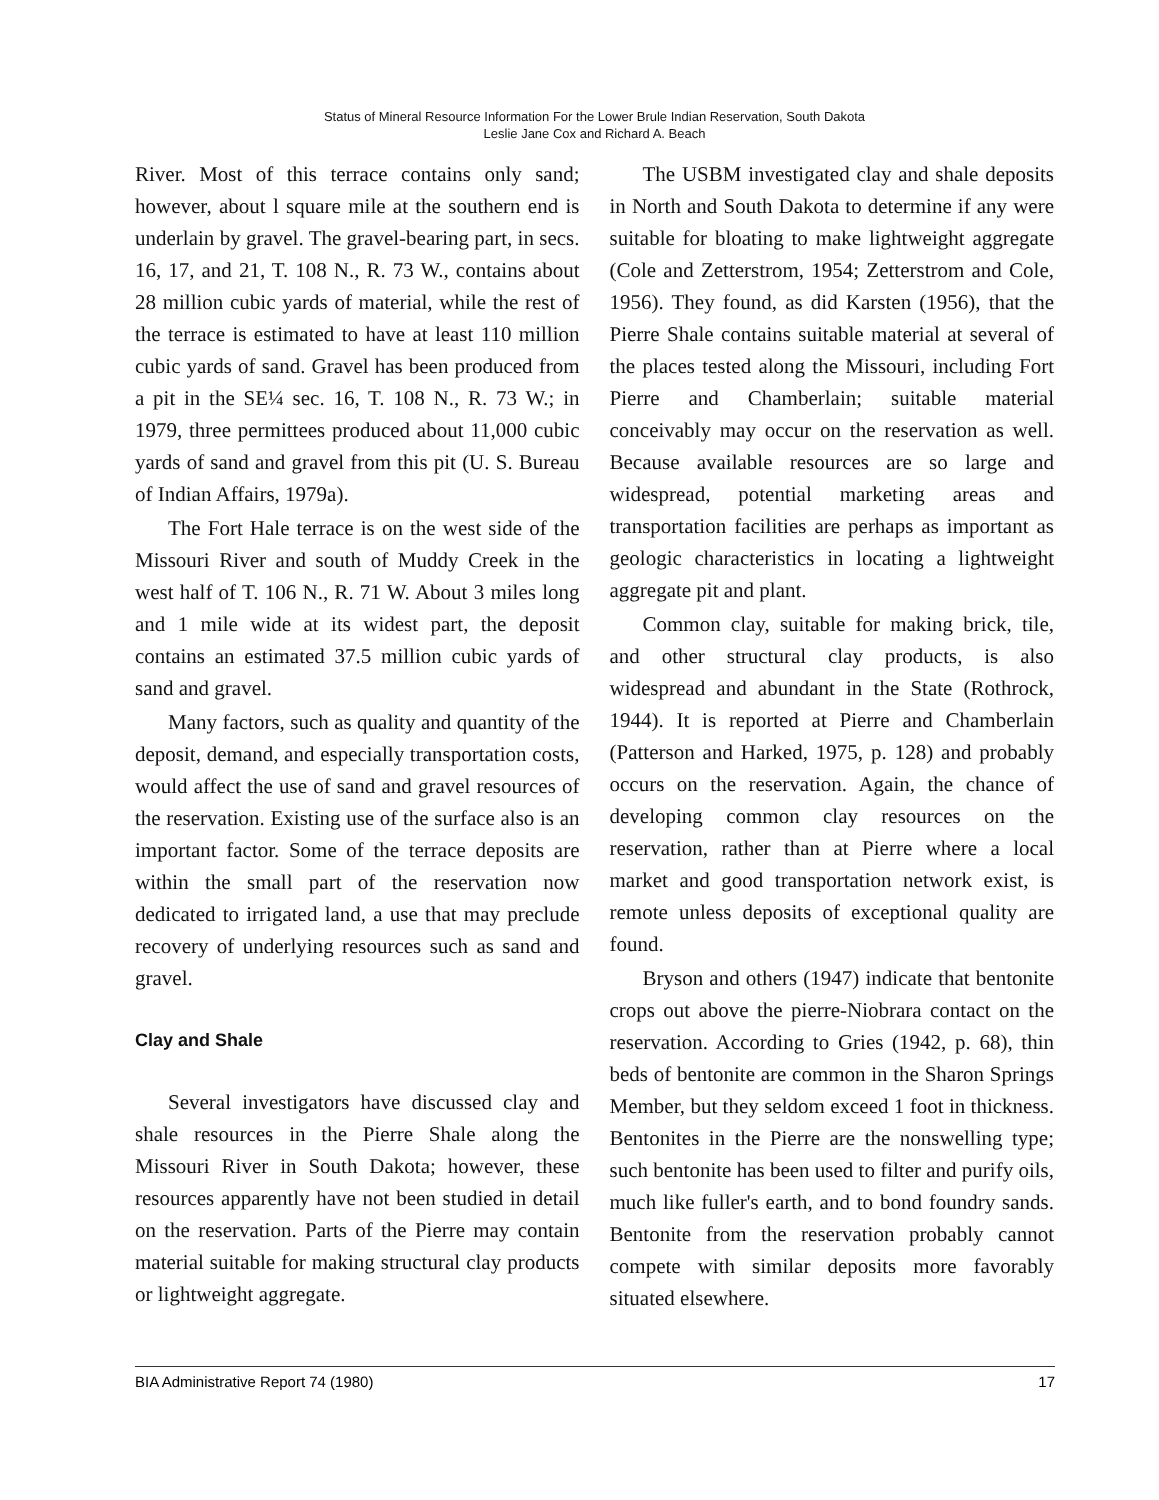Status of Mineral Resource Information For the Lower Brule Indian Reservation, South Dakota
Leslie Jane Cox and Richard A. Beach
River. Most of this terrace contains only sand; however, about l square mile at the southern end is underlain by gravel. The gravel-bearing part, in secs. 16, 17, and 21, T. 108 N., R. 73 W., contains about 28 million cubic yards of material, while the rest of the terrace is estimated to have at least 110 million cubic yards of sand. Gravel has been produced from a pit in the SE¼ sec. 16, T. 108 N., R. 73 W.; in 1979, three permittees produced about 11,000 cubic yards of sand and gravel from this pit (U. S. Bureau of Indian Affairs, 1979a).
The Fort Hale terrace is on the west side of the Missouri River and south of Muddy Creek in the west half of T. 106 N., R. 71 W. About 3 miles long and 1 mile wide at its widest part, the deposit contains an estimated 37.5 million cubic yards of sand and gravel.
Many factors, such as quality and quantity of the deposit, demand, and especially transportation costs, would affect the use of sand and gravel resources of the reservation. Existing use of the surface also is an important factor. Some of the terrace deposits are within the small part of the reservation now dedicated to irrigated land, a use that may preclude recovery of underlying resources such as sand and gravel.
Clay and Shale
Several investigators have discussed clay and shale resources in the Pierre Shale along the Missouri River in South Dakota; however, these resources apparently have not been studied in detail on the reservation. Parts of the Pierre may contain material suitable for making structural clay products or lightweight aggregate.
The USBM investigated clay and shale deposits in North and South Dakota to determine if any were suitable for bloating to make lightweight aggregate (Cole and Zetterstrom, 1954; Zetterstrom and Cole, 1956). They found, as did Karsten (1956), that the Pierre Shale contains suitable material at several of the places tested along the Missouri, including Fort Pierre and Chamberlain; suitable material conceivably may occur on the reservation as well. Because available resources are so large and widespread, potential marketing areas and transportation facilities are perhaps as important as geologic characteristics in locating a lightweight aggregate pit and plant.
Common clay, suitable for making brick, tile, and other structural clay products, is also widespread and abundant in the State (Rothrock, 1944). It is reported at Pierre and Chamberlain (Patterson and Harked, 1975, p. 128) and probably occurs on the reservation. Again, the chance of developing common clay resources on the reservation, rather than at Pierre where a local market and good transportation network exist, is remote unless deposits of exceptional quality are found.
Bryson and others (1947) indicate that bentonite crops out above the pierre-Niobrara contact on the reservation. According to Gries (1942, p. 68), thin beds of bentonite are common in the Sharon Springs Member, but they seldom exceed 1 foot in thickness. Bentonites in the Pierre are the nonswelling type; such bentonite has been used to filter and purify oils, much like fuller's earth, and to bond foundry sands. Bentonite from the reservation probably cannot compete with similar deposits more favorably situated elsewhere.
BIA Administrative Report 74 (1980) 17